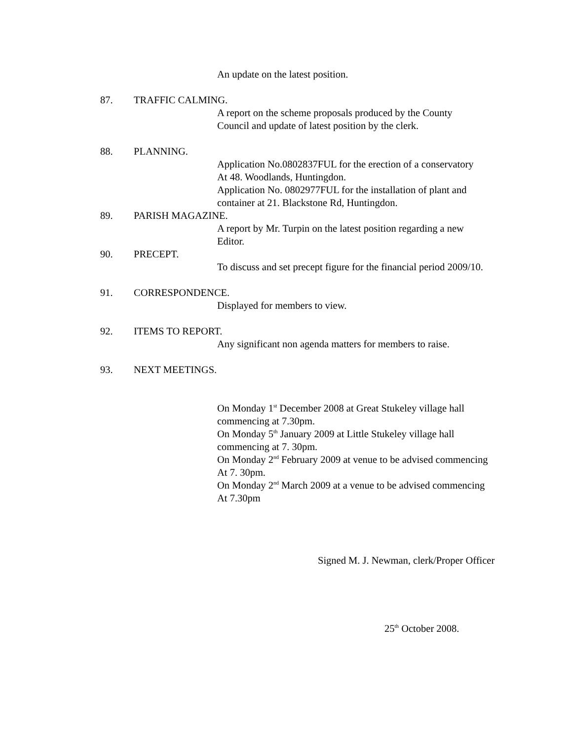An update on the latest position.
87. TRAFFIC CALMING.
A report on the scheme proposals produced by the County
Council and update of latest position by the clerk.
88. PLANNING.
Application No.0802837FUL for the erection of a conservatory
At 48. Woodlands, Huntingdon.
Application No. 0802977FUL for the installation of plant and
container at 21. Blackstone Rd, Huntingdon.
89. PARISH MAGAZINE.
A report by Mr. Turpin on the latest position regarding a new
Editor.
90. PRECEPT.
To discuss and set precept figure for the financial period 2009/10.
91. CORRESPONDENCE.
Displayed for members to view.
92. ITEMS TO REPORT.
Any significant non agenda matters for members to raise.
93. NEXT MEETINGS.
On Monday 1<sup>st</sup> December 2008 at Great Stukeley village hall
commencing at 7.30pm.
On Monday 5<sup>th</sup> January 2009 at Little Stukeley village hall
commencing at 7. 30pm.
On Monday 2<sup>nd</sup> February 2009 at venue to be advised commencing
At 7. 30pm.
On Monday 2<sup>nd</sup> March 2009 at a venue to be advised commencing
At 7.30pm
Signed M. J. Newman, clerk/Proper Officer
25<sup>th</sup> October 2008.